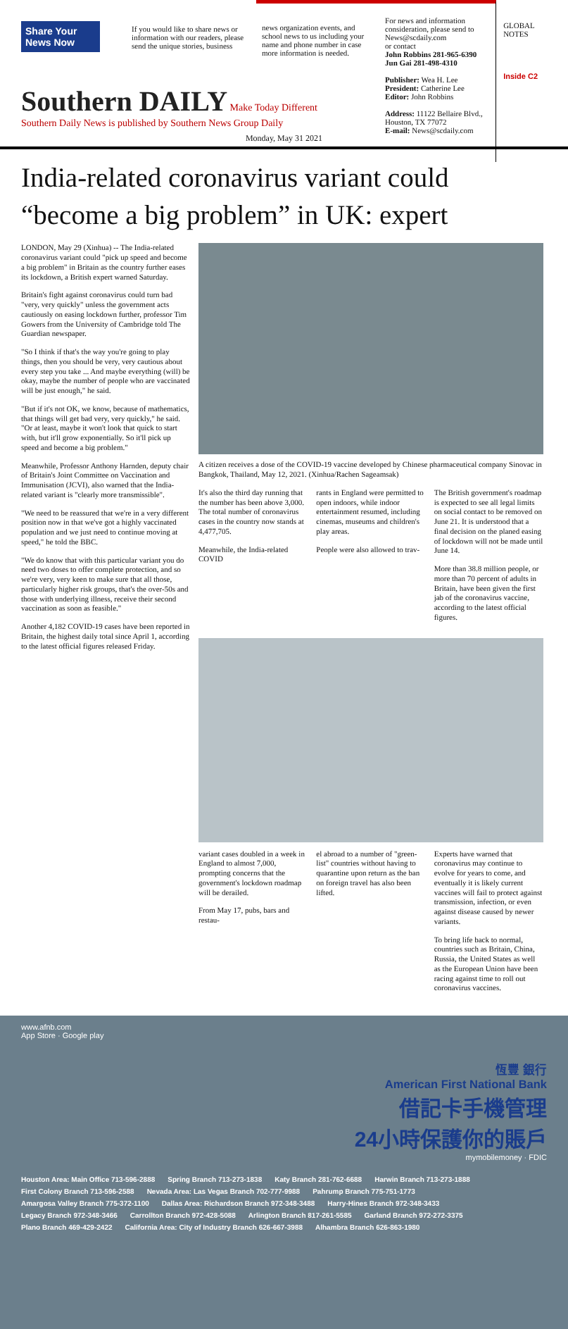Share Your News Now
If you would like to share news or information with our readers, please send the unique stories, business
news organization events, and school news to us including your name and phone number in case more information is needed.
For news and information consideration, please send to News@scdaily.com
or contact
John Robbins 281-965-6390
Jun Gai 281-498-4310
Publisher: Wea H. Lee
President: Catherine Lee
Editor: John Robbins
Address: 11122 Bellaire Blvd., Houston, TX 77072
E-mail: News@scdaily.com
GLOBAL NOTES
Inside C2
Southern DAILY Make Today Different
Southern Daily News is published by Southern News Group Daily
Monday, May 31 2021
India-related coronavirus variant could “become a big problem” in UK: expert
LONDON, May 29 (Xinhua) -- The India-related coronavirus variant could "pick up speed and become a big problem" in Britain as the country further eases its lockdown, a British expert warned Saturday.
Britain's fight against coronavirus could turn bad "very, very quickly" unless the government acts cautiously on easing lockdown further, professor Tim Gowers from the University of Cambridge told The Guardian newspaper.
"So I think if that's the way you're going to play things, then you should be very, very cautious about every step you take ... And maybe everything (will) be okay, maybe the number of people who are vaccinated will be just enough," he said.
"But if it's not OK, we know, because of mathematics, that things will get bad very, very quickly," he said. "Or at least, maybe it won't look that quick to start with, but it'll grow exponentially. So it'll pick up speed and become a big problem."
Meanwhile, Professor Anthony Harnden, deputy chair of Britain's Joint Committee on Vaccination and Immunisation (JCVI), also warned that the India-related variant is "clearly more transmissible".
"We need to be reassured that we're in a very different position now in that we've got a highly vaccinated population and we just need to continue moving at speed," he told the BBC.
"We do know that with this particular variant you do need two doses to offer complete protection, and so we're very, very keen to make sure that all those, particularly higher risk groups, that's the over-50s and those with underlying illness, receive their second vaccination as soon as feasible."
Another 4,182 COVID-19 cases have been reported in Britain, the highest daily total since April 1, according to the latest official figures released Friday.
A citizen receives a dose of the COVID-19 vaccine developed by Chinese pharmaceutical company Sinovac in Bangkok, Thailand, May 12, 2021. (Xinhua/Rachen Sageamsak)
It's also the third day running that the number has been above 3,000. The total number of coronavirus cases in the country now stands at 4,477,705.
Meanwhile, the India-related COVID
rants in England were permitted to open indoors, while indoor entertainment resumed, including cinemas, museums and children's play areas.
People were also allowed to trav-
The British government's roadmap is expected to see all legal limits on social contact to be removed on June 21. It is understood that a final decision on the planed easing of lockdown will not be made until June 14.
More than 38.8 million people, or more than 70 percent of adults in Britain, have been given the first jab of the coronavirus vaccine, according to the latest official figures.
variant cases doubled in a week in England to almost 7,000, prompting concerns that the government's lockdown roadmap will be derailed.
From May 17, pubs, bars and restau-
el abroad to a number of "green-list" countries without having to quarantine upon return as the ban on foreign travel has also been lifted.
Experts have warned that coronavirus may continue to evolve for years to come, and eventually it is likely current vaccines will fail to protect against transmission, infection, or even against disease caused by newer variants.
To bring life back to normal, countries such as Britain, China, Russia, the United States as well as the European Union have been racing against time to roll out coronavirus vaccines.
www.afnb.com
App Store · Google play
恆豐 銀行
American First National Bank
借記卡手機管理
24小時保護你的賬戶
mymobilemoney · FDIC
Houston Area: Main Office 713-596-2888 Spring Branch 713-273-1838 Katy Branch 281-762-6688 Harwin Branch 713-273-1888 First Colony Branch 713-596-2588 Nevada Area: Las Vegas Branch 702-777-9988 Pahrump Branch 775-751-1773 Amargosa Valley Branch 775-372-1100 Dallas Area: Richardson Branch 972-348-3488 Harry-Hines Branch 972-348-3433 Legacy Branch 972-348-3466 Carrollton Branch 972-428-5088 Arlington Branch 817-261-5585 Garland Branch 972-272-3375 Plano Branch 469-429-2422 California Area: City of Industry Branch 626-667-3988 Alhambra Branch 626-863-1980